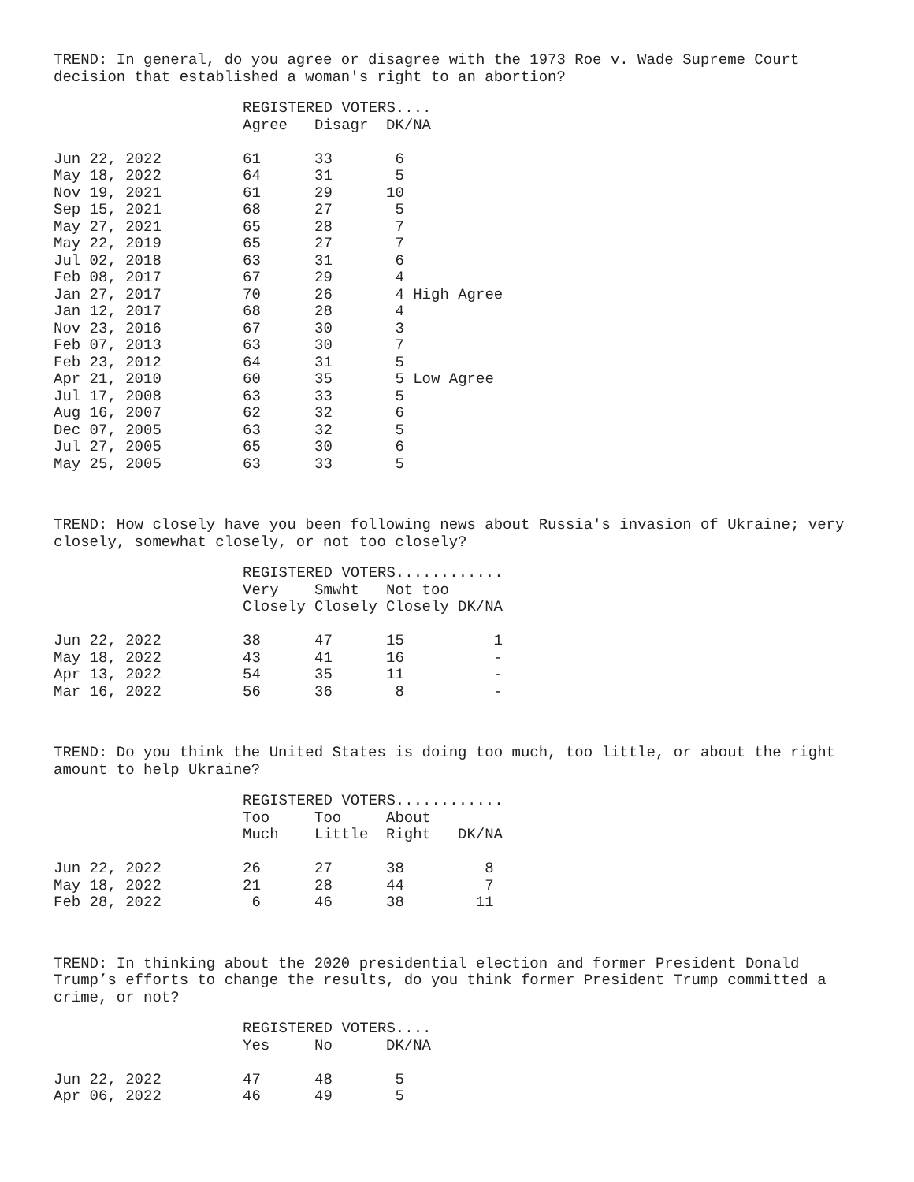TREND: In general, do you agree or disagree with the 1973 Roe v. Wade Supreme Court decision that established a woman's right to an abortion?
| | REGISTERED VOTERS.... | | | |
| --- | --- | --- | --- | --- |
| | Agree | Disagr | DK/NA | |
| Jun 22, 2022 | 61 | 33 | 6 | |
| May 18, 2022 | 64 | 31 | 5 | |
| Nov 19, 2021 | 61 | 29 | 10 | |
| Sep 15, 2021 | 68 | 27 | 5 | |
| May 27, 2021 | 65 | 28 | 7 | |
| May 22, 2019 | 65 | 27 | 7 | |
| Jul 02, 2018 | 63 | 31 | 6 | |
| Feb 08, 2017 | 67 | 29 | 4 | |
| Jan 27, 2017 | 70 | 26 | 4 High Agree | |
| Jan 12, 2017 | 68 | 28 | 4 | |
| Nov 23, 2016 | 67 | 30 | 3 | |
| Feb 07, 2013 | 63 | 30 | 7 | |
| Feb 23, 2012 | 64 | 31 | 5 | |
| Apr 21, 2010 | 60 | 35 | 5 Low Agree | |
| Jul 17, 2008 | 63 | 33 | 5 | |
| Aug 16, 2007 | 62 | 32 | 6 | |
| Dec 07, 2005 | 63 | 32 | 5 | |
| Jul 27, 2005 | 65 | 30 | 6 | |
| May 25, 2005 | 63 | 33 | 5 | |
TREND: How closely have you been following news about Russia's invasion of Ukraine; very closely, somewhat closely, or not too closely?
| | REGISTERED VOTERS............ | | | |
| --- | --- | --- | --- | --- |
| | Very | Smwht | Not too | |
| | Closely | Closely | Closely | DK/NA |
| Jun 22, 2022 | 38 | 47 | 15 | 1 |
| May 18, 2022 | 43 | 41 | 16 | - |
| Apr 13, 2022 | 54 | 35 | 11 | - |
| Mar 16, 2022 | 56 | 36 | 8 | - |
TREND: Do you think the United States is doing too much, too little, or about the right amount to help Ukraine?
| | REGISTERED VOTERS............ | | | |
| --- | --- | --- | --- | --- |
| | Too | Too | About | |
| | Much | Little | Right | DK/NA |
| Jun 22, 2022 | 26 | 27 | 38 | 8 |
| May 18, 2022 | 21 | 28 | 44 | 7 |
| Feb 28, 2022 | 6 | 46 | 38 | 11 |
TREND: In thinking about the 2020 presidential election and former President Donald Trump’s efforts to change the results, do you think former President Trump committed a crime, or not?
| | REGISTERED VOTERS.... | | |
| --- | --- | --- | --- |
| | Yes | No | DK/NA |
| Jun 22, 2022 | 47 | 48 | 5 |
| Apr 06, 2022 | 46 | 49 | 5 |